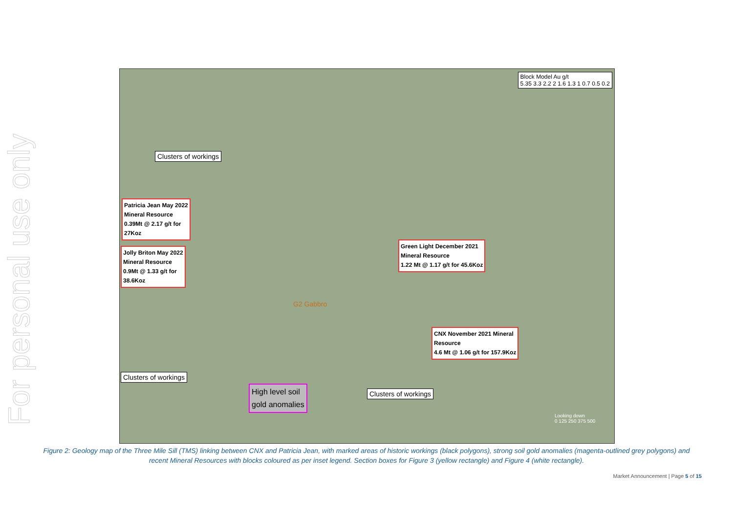For personal use only
Block Model Au g/t
5.35 3.3 2.2 2 1.6 1.3 1 0.7 0.5 0.2
Clusters of workings
Patricia Jean May 2022
Mineral Resource
0.39Mt @ 2.17 g/t for
27Koz
Jolly Briton May 2022
Mineral Resource
0.9Mt @ 1.33 g/t for
38.6Koz
Green Light December 2021
Mineral Resource
1.22 Mt @ 1.17 g/t for 45.6Koz
CNX November 2021 Mineral
Resource
4.6 Mt @ 1.06 g/t for 157.9Koz
G2 Gabbro
Clusters of workings
High level soil
gold anomalies
Clusters of workings
Looking down
0 125 250 375 500
Figure 2: Geology map of the Three Mile Sill (TMS) linking between CNX and Patricia Jean, with marked areas of historic workings (black polygons), strong soil gold anomalies (magenta-outlined grey polygons) and recent Mineral Resources with blocks coloured as per inset legend. Section boxes for Figure 3 (yellow rectangle) and Figure 4 (white rectangle).
Market Announcement | Page 5 of 15